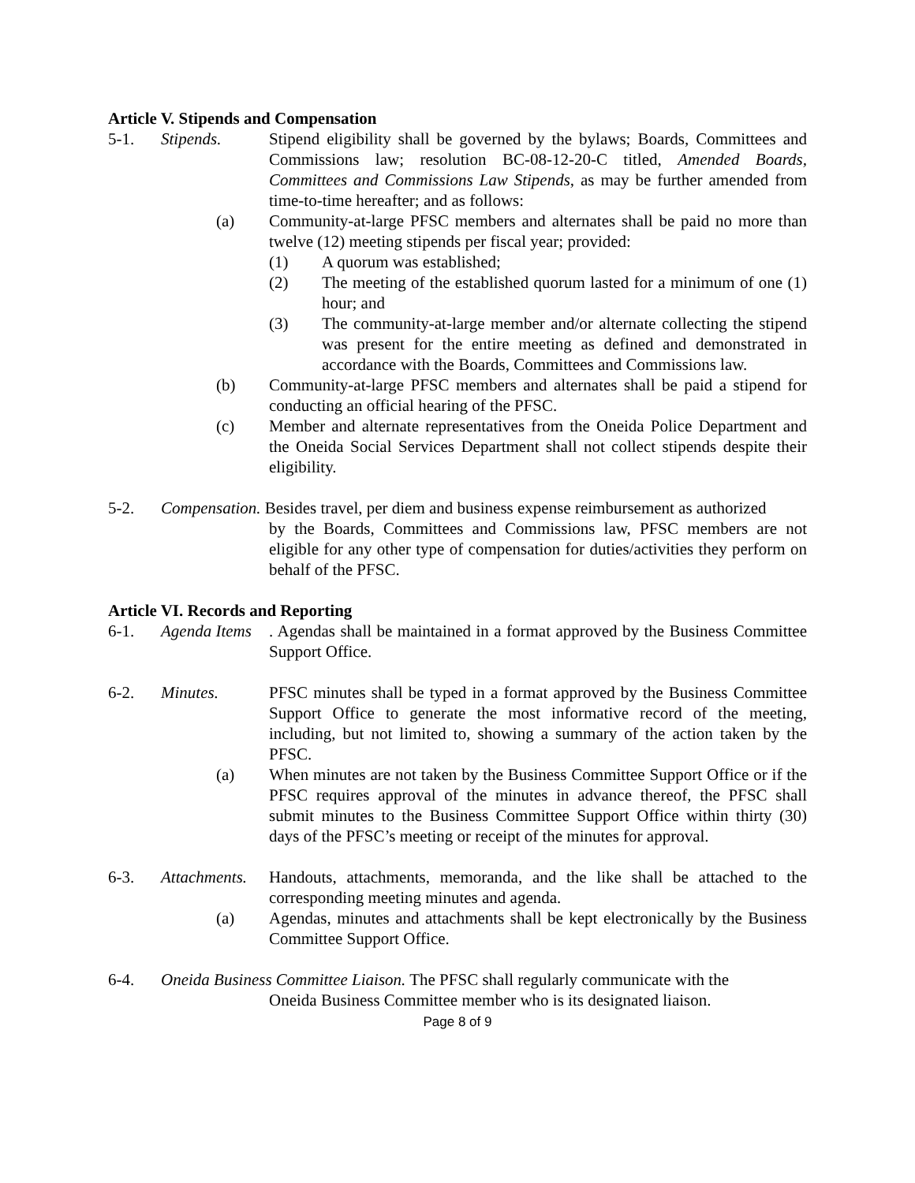Article V. Stipends and Compensation
5-1. Stipends. Stipend eligibility shall be governed by the bylaws; Boards, Committees and Commissions law; resolution BC-08-12-20-C titled, Amended Boards, Committees and Commissions Law Stipends, as may be further amended from time-to-time hereafter; and as follows:
(a) Community-at-large PFSC members and alternates shall be paid no more than twelve (12) meeting stipends per fiscal year; provided:
(1) A quorum was established;
(2) The meeting of the established quorum lasted for a minimum of one (1) hour; and
(3) The community-at-large member and/or alternate collecting the stipend was present for the entire meeting as defined and demonstrated in accordance with the Boards, Committees and Commissions law.
(b) Community-at-large PFSC members and alternates shall be paid a stipend for conducting an official hearing of the PFSC.
(c) Member and alternate representatives from the Oneida Police Department and the Oneida Social Services Department shall not collect stipends despite their eligibility.
5-2. Compensation. Besides travel, per diem and business expense reimbursement as authorized
by the Boards, Committees and Commissions law, PFSC members are not eligible for any other type of compensation for duties/activities they perform on behalf of the PFSC.
Article VI. Records and Reporting
6-1. Agenda Items. Agendas shall be maintained in a format approved by the Business Committee Support Office.
6-2. Minutes. PFSC minutes shall be typed in a format approved by the Business Committee Support Office to generate the most informative record of the meeting, including, but not limited to, showing a summary of the action taken by the PFSC.
(a) When minutes are not taken by the Business Committee Support Office or if the PFSC requires approval of the minutes in advance thereof, the PFSC shall submit minutes to the Business Committee Support Office within thirty (30) days of the PFSC’s meeting or receipt of the minutes for approval.
6-3. Attachments. Handouts, attachments, memoranda, and the like shall be attached to the corresponding meeting minutes and agenda.
(a) Agendas, minutes and attachments shall be kept electronically by the Business Committee Support Office.
6-4. Oneida Business Committee Liaison. The PFSC shall regularly communicate with the
Oneida Business Committee member who is its designated liaison.
Page 8 of 9